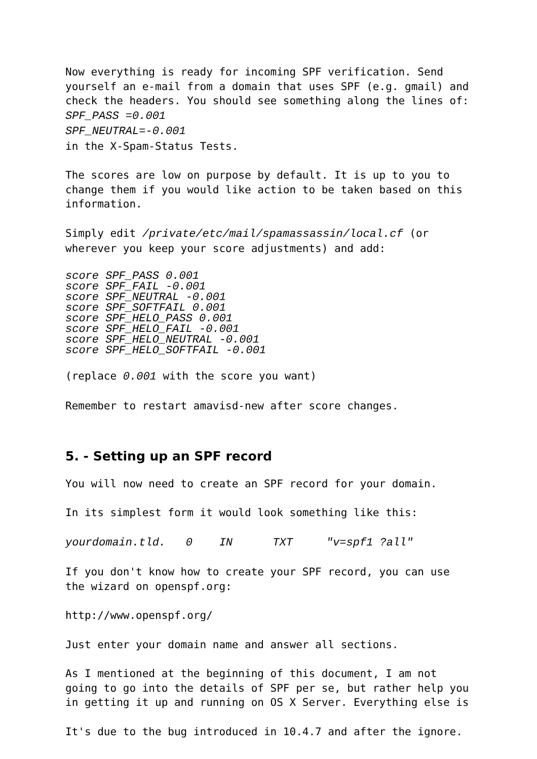Now everything is ready for incoming SPF verification. Send yourself an e-mail from a domain that uses SPF (e.g. gmail) and check the headers. You should see something along the lines of:
SPF_PASS =0.001
SPF_NEUTRAL=-0.001
in the X-Spam-Status Tests.
The scores are low on purpose by default. It is up to you to change them if you would like action to be taken based on this information.
Simply edit /private/etc/mail/spamassassin/local.cf (or wherever you keep your score adjustments) and add:
score SPF_PASS 0.001
score SPF_FAIL -0.001
score SPF_NEUTRAL -0.001
score SPF_SOFTFAIL 0.001
score SPF_HELO_PASS 0.001
score SPF_HELO_FAIL -0.001
score SPF_HELO_NEUTRAL -0.001
score SPF_HELO_SOFTFAIL -0.001
(replace 0.001 with the score you want)
Remember to restart amavisd-new after score changes.
5. - Setting up an SPF record
You will now need to create an SPF record for your domain.
In its simplest form it would look something like this:
yourdomain.tld. 0 IN TXT "v=spf1 ?all"
If you don't know how to create your SPF record, you can use the wizard on openspf.org:
http://www.openspf.org/
Just enter your domain name and answer all sections.
As I mentioned at the beginning of this document, I am not going to go into the details of SPF per se, but rather help you in getting it up and running on OS X Server. Everything else is
It's due to the bug introduced in 10.4.7 and after the ignore.